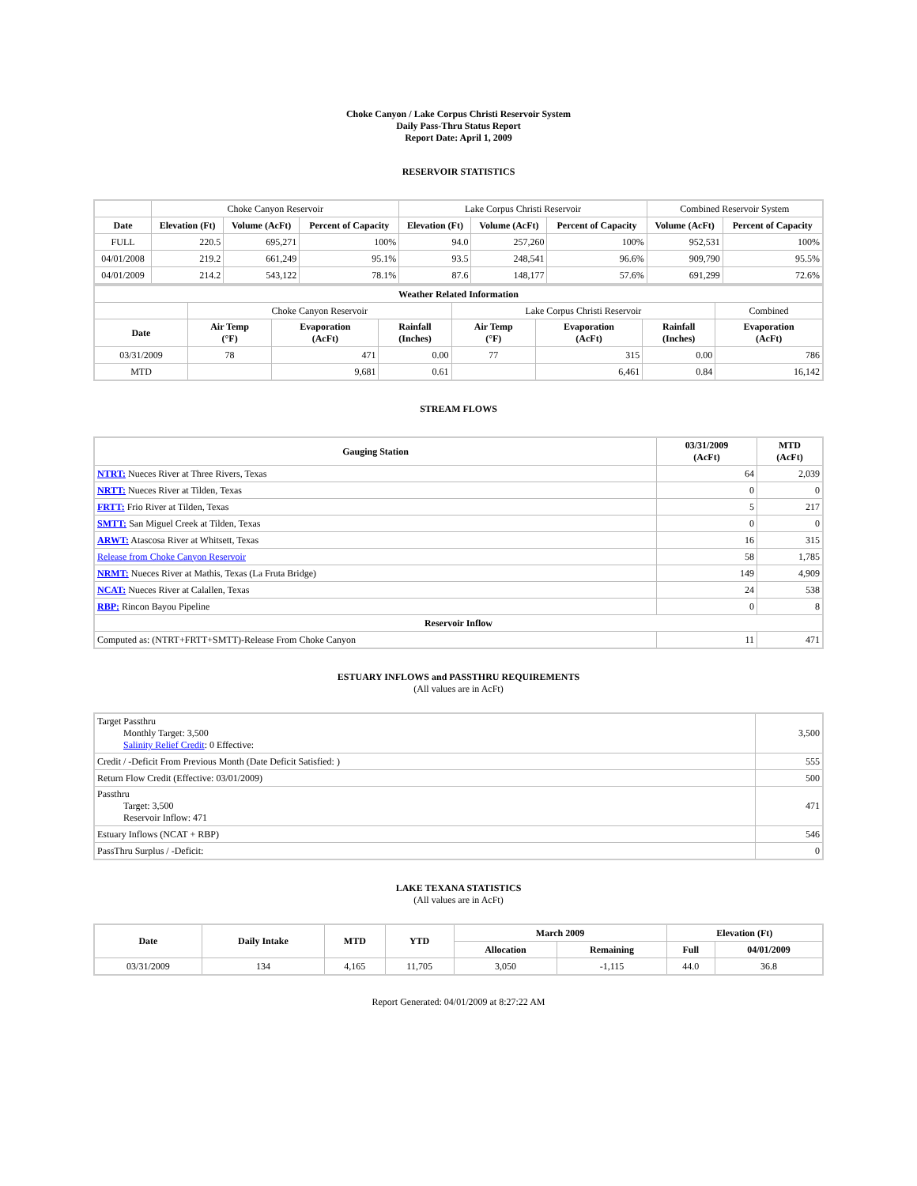Choke Canyon / Lake Corpus Christi Reservoir System
Daily Pass-Thru Status Report
Report Date: April 1, 2009
RESERVOIR STATISTICS
| | Choke Canyon Reservoir | | | Lake Corpus Christi Reservoir | | | Combined Reservoir System | |
| Date | Elevation (Ft) | Volume (AcFt) | Percent of Capacity | Elevation (Ft) | Volume (AcFt) | Percent of Capacity | Volume (AcFt) | Percent of Capacity |
| FULL | 220.5 | 695,271 | 100% | 94.0 | 257,260 | 100% | 952,531 | 100% |
| 04/01/2008 | 219.2 | 661,249 | 95.1% | 93.5 | 248,541 | 96.6% | 909,790 | 95.5% |
| 04/01/2009 | 214.2 | 543,122 | 78.1% | 87.6 | 148,177 | 57.6% | 691,299 | 72.6% |
| Weather Related Information | | | | | | | |
| --- | --- | --- | --- | --- | --- | --- | --- |
| | Choke Canyon Reservoir | | | Lake Corpus Christi Reservoir | | | Combined |
| Date | Air Temp (°F) | Evaporation (AcFt) | Rainfall (Inches) | Air Temp (°F) | Evaporation (AcFt) | Rainfall (Inches) | Evaporation (AcFt) |
| 03/31/2009 | 78 | 471 | 0.00 | 77 | 315 | 0.00 | 786 |
| MTD | | 9,681 | 0.61 | | 6,461 | 0.84 | 16,142 |
STREAM FLOWS
| Gauging Station | 03/31/2009 (AcFt) | MTD (AcFt) |
| --- | --- | --- |
| NTRT: Nueces River at Three Rivers, Texas | 64 | 2,039 |
| NRTT: Nueces River at Tilden, Texas | 0 | 0 |
| FRTT: Frio River at Tilden, Texas | 5 | 217 |
| SMTT: San Miguel Creek at Tilden, Texas | 0 | 0 |
| ARWT: Atascosa River at Whitsett, Texas | 16 | 315 |
| Release from Choke Canyon Reservoir | 58 | 1,785 |
| NRMT: Nueces River at Mathis, Texas (La Fruta Bridge) | 149 | 4,909 |
| NCAT: Nueces River at Calallen, Texas | 24 | 538 |
| RBP: Rincon Bayou Pipeline | 0 | 8 |
| Reservoir Inflow | | |
| Computed as: (NTRT+FRTT+SMTT)-Release From Choke Canyon | 11 | 471 |
ESTUARY INFLOWS and PASSTHRU REQUIREMENTS
(All values are in AcFt)
| Target Passthru Monthly Target: 3,500 Salinity Relief Credit : 0 Effective: | 3,500 |
| Credit / -Deficit From Previous Month (Date Deficit Satisfied: ) | 555 |
| Return Flow Credit (Effective: 03/01/2009) | 500 |
| Passthru Target: 3,500 Reservoir Inflow: 471 | 471 |
| Estuary Inflows (NCAT + RBP) | 546 |
| PassThru Surplus / -Deficit: | 0 |
LAKE TEXANA STATISTICS
(All values are in AcFt)
| Date | Daily Intake | MTD | YTD | March 2009 | | Elevation (Ft) | |
| --- | --- | --- | --- | --- | --- | --- | --- |
| | | | | Allocation | Remaining | Full | 04/01/2009 |
| 03/31/2009 | 134 | 4,165 | 11,705 | 3,050 | -1,115 | 44.0 | 36.8 |
Report Generated: 04/01/2009 at 8:27:22 AM